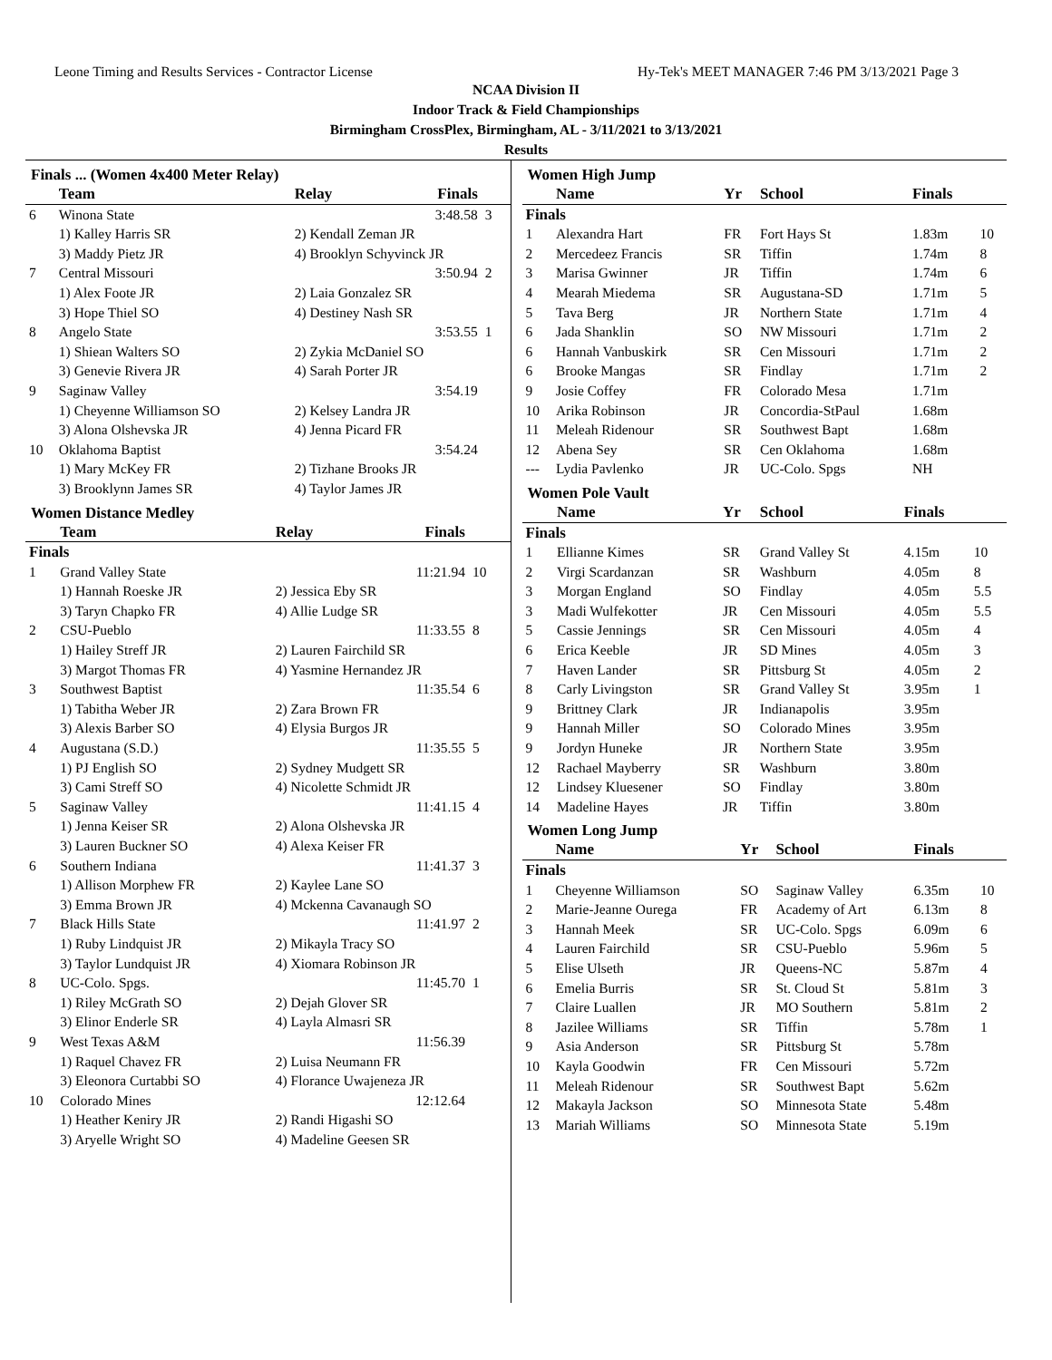Leone Timing and Results Services - Contractor License Hy-Tek's MEET MANAGER 7:46 PM 3/13/2021 Page 3
NCAA Division II
Indoor Track & Field Championships
Birmingham CrossPlex, Birmingham, AL - 3/11/2021 to 3/13/2021
Results
Finals ... (Women 4x400 Meter Relay)
| | Team | Relay | Finals | |
| --- | --- | --- | --- | --- |
| 6 | Winona State | | 3:48.58 | 3 |
| | 1) Kalley Harris SR | 2) Kendall Zeman JR | | |
| | 3) Maddy Pietz JR | 4) Brooklyn Schyvinck JR | | |
| 7 | Central Missouri | | 3:50.94 | 2 |
| | 1) Alex Foote JR | 2) Laia Gonzalez SR | | |
| | 3) Hope Thiel SO | 4) Destiney Nash SR | | |
| 8 | Angelo State | | 3:53.55 | 1 |
| | 1) Shiean Walters SO | 2) Zykia McDaniel SO | | |
| | 3) Genevie Rivera JR | 4) Sarah Porter JR | | |
| 9 | Saginaw Valley | | 3:54.19 | |
| | 1) Cheyenne Williamson SO | 2) Kelsey Landra JR | | |
| | 3) Alona Olshevska JR | 4) Jenna Picard FR | | |
| 10 | Oklahoma Baptist | | 3:54.24 | |
| | 1) Mary McKey FR | 2) Tizhane Brooks JR | | |
| | 3) Brooklynn James SR | 4) Taylor James JR | | |
Women Distance Medley
| | Team | Relay | Finals | |
| --- | --- | --- | --- | --- |
| Finals | | | | |
| 1 | Grand Valley State | | 11:21.94 | 10 |
| | 1) Hannah Roeske JR | 2) Jessica Eby SR | | |
| | 3) Taryn Chapko FR | 4) Allie Ludge SR | | |
| 2 | CSU-Pueblo | | 11:33.55 | 8 |
| | 1) Hailey Streff JR | 2) Lauren Fairchild SR | | |
| | 3) Margot Thomas FR | 4) Yasmine Hernandez JR | | |
| 3 | Southwest Baptist | | 11:35.54 | 6 |
| | 1) Tabitha Weber JR | 2) Zara Brown FR | | |
| | 3) Alexis Barber SO | 4) Elysia Burgos JR | | |
| 4 | Augustana (S.D.) | | 11:35.55 | 5 |
| | 1) PJ English SO | 2) Sydney Mudgett SR | | |
| | 3) Cami Streff SO | 4) Nicolette Schmidt JR | | |
| 5 | Saginaw Valley | | 11:41.15 | 4 |
| | 1) Jenna Keiser SR | 2) Alona Olshevska JR | | |
| | 3) Lauren Buckner SO | 4) Alexa Keiser FR | | |
| 6 | Southern Indiana | | 11:41.37 | 3 |
| | 1) Allison Morphew FR | 2) Kaylee Lane SO | | |
| | 3) Emma Brown JR | 4) Mckenna Cavanaugh SO | | |
| 7 | Black Hills State | | 11:41.97 | 2 |
| | 1) Ruby Lindquist JR | 2) Mikayla Tracy SO | | |
| | 3) Taylor Lundquist JR | 4) Xiomara Robinson JR | | |
| 8 | UC-Colo. Spgs. | | 11:45.70 | 1 |
| | 1) Riley McGrath SO | 2) Dejah Glover SR | | |
| | 3) Elinor Enderle SR | 4) Layla Almasri SR | | |
| 9 | West Texas A&M | | 11:56.39 | |
| | 1) Raquel Chavez FR | 2) Luisa Neumann FR | | |
| | 3) Eleonora Curtabbi SO | 4) Florance Uwajeneza JR | | |
| 10 | Colorado Mines | | 12:12.64 | |
| | 1) Heather Keniry JR | 2) Randi Higashi SO | | |
| | 3) Aryelle Wright SO | 4) Madeline Geesen SR | | |
Women High Jump
| | Name | Yr | School | Finals | |
| --- | --- | --- | --- | --- | --- |
| Finals | | | | | |
| 1 | Alexandra Hart | FR | Fort Hays St | 1.83m | 10 |
| 2 | Mercedeez Francis | SR | Tiffin | 1.74m | 8 |
| 3 | Marisa Gwinner | JR | Tiffin | 1.74m | 6 |
| 4 | Mearah Miedema | SR | Augustana-SD | 1.71m | 5 |
| 5 | Tava Berg | JR | Northern State | 1.71m | 4 |
| 6 | Jada Shanklin | SO | NW Missouri | 1.71m | 2 |
| 6 | Hannah Vanbuskirk | SR | Cen Missouri | 1.71m | 2 |
| 6 | Brooke Mangas | SR | Findlay | 1.71m | 2 |
| 9 | Josie Coffey | FR | Colorado Mesa | 1.71m | |
| 10 | Arika Robinson | JR | Concordia-StPaul | 1.68m | |
| 11 | Meleah Ridenour | SR | Southwest Bapt | 1.68m | |
| 12 | Abena Sey | SR | Cen Oklahoma | 1.68m | |
| --- | Lydia Pavlenko | JR | UC-Colo. Spgs | NH | |
Women Pole Vault
| | Name | Yr | School | Finals | |
| --- | --- | --- | --- | --- | --- |
| Finals | | | | | |
| 1 | Ellianne Kimes | SR | Grand Valley St | 4.15m | 10 |
| 2 | Virgi Scardanzan | SR | Washburn | 4.05m | 8 |
| 3 | Morgan England | SO | Findlay | 4.05m | 5.5 |
| 3 | Madi Wulfekotter | JR | Cen Missouri | 4.05m | 5.5 |
| 5 | Cassie Jennings | SR | Cen Missouri | 4.05m | 4 |
| 6 | Erica Keeble | JR | SD Mines | 4.05m | 3 |
| 7 | Haven Lander | SR | Pittsburg St | 4.05m | 2 |
| 8 | Carly Livingston | SR | Grand Valley St | 3.95m | 1 |
| 9 | Brittney Clark | JR | Indianapolis | 3.95m | |
| 9 | Hannah Miller | SO | Colorado Mines | 3.95m | |
| 9 | Jordyn Huneke | JR | Northern State | 3.95m | |
| 12 | Rachael Mayberry | SR | Washburn | 3.80m | |
| 12 | Lindsey Kluesener | SO | Findlay | 3.80m | |
| 14 | Madeline Hayes | JR | Tiffin | 3.80m | |
Women Long Jump
| | Name | Yr | School | Finals | |
| --- | --- | --- | --- | --- | --- |
| Finals | | | | | |
| 1 | Cheyenne Williamson | SO | Saginaw Valley | 6.35m | 10 |
| 2 | Marie-Jeanne Ourega | FR | Academy of Art | 6.13m | 8 |
| 3 | Hannah Meek | SR | UC-Colo. Spgs | 6.09m | 6 |
| 4 | Lauren Fairchild | SR | CSU-Pueblo | 5.96m | 5 |
| 5 | Elise Ulseth | JR | Queens-NC | 5.87m | 4 |
| 6 | Emelia Burris | SR | St. Cloud St | 5.81m | 3 |
| 7 | Claire Luallen | JR | MO Southern | 5.81m | 2 |
| 8 | Jazilee Williams | SR | Tiffin | 5.78m | 1 |
| 9 | Asia Anderson | SR | Pittsburg St | 5.78m | |
| 10 | Kayla Goodwin | FR | Cen Missouri | 5.72m | |
| 11 | Meleah Ridenour | SR | Southwest Bapt | 5.62m | |
| 12 | Makayla Jackson | SO | Minnesota State | 5.48m | |
| 13 | Mariah Williams | SO | Minnesota State | 5.19m | |